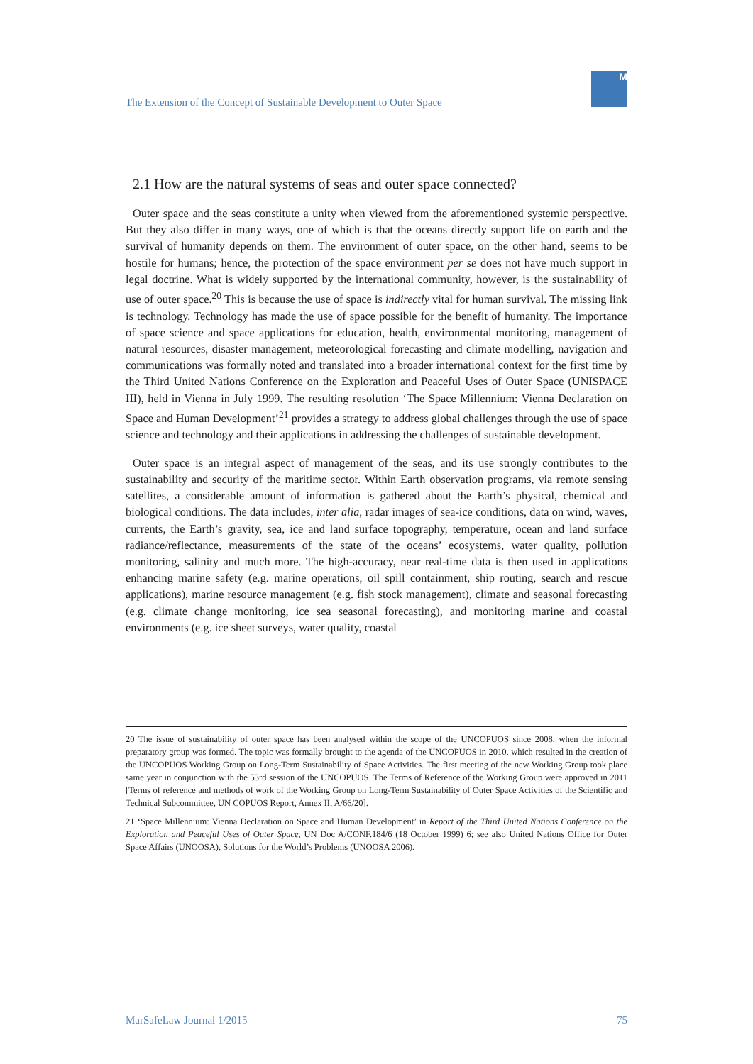The Extension of the Concept of Sustainable Development to Outer Space
M
2.1 How are the natural systems of seas and outer space connected?
Outer space and the seas constitute a unity when viewed from the aforementioned systemic perspective. But they also differ in many ways, one of which is that the oceans directly support life on earth and the survival of humanity depends on them. The environment of outer space, on the other hand, seems to be hostile for humans; hence, the protection of the space environment per se does not have much support in legal doctrine. What is widely supported by the international community, however, is the sustainability of use of outer space.<sup>20</sup> This is because the use of space is indirectly vital for human survival. The missing link is technology. Technology has made the use of space possible for the benefit of humanity. The importance of space science and space applications for education, health, environmental monitoring, management of natural resources, disaster management, meteorological forecasting and climate modelling, navigation and communications was formally noted and translated into a broader international context for the first time by the Third United Nations Conference on the Exploration and Peaceful Uses of Outer Space (UNISPACE III), held in Vienna in July 1999. The resulting resolution ‘The Space Millennium: Vienna Declaration on Space and Human Development’<sup>21</sup> provides a strategy to address global challenges through the use of space science and technology and their applications in addressing the challenges of sustainable development.
Outer space is an integral aspect of management of the seas, and its use strongly contributes to the sustainability and security of the maritime sector. Within Earth observation programs, via remote sensing satellites, a considerable amount of information is gathered about the Earth’s physical, chemical and biological conditions. The data includes, inter alia, radar images of sea-ice conditions, data on wind, waves, currents, the Earth’s gravity, sea, ice and land surface topography, temperature, ocean and land surface radiance/reflectance, measurements of the state of the oceans’ ecosystems, water quality, pollution monitoring, salinity and much more. The high-accuracy, near real-time data is then used in applications enhancing marine safety (e.g. marine operations, oil spill containment, ship routing, search and rescue applications), marine resource management (e.g. fish stock management), climate and seasonal forecasting (e.g. climate change monitoring, ice sea seasonal forecasting), and monitoring marine and coastal environments (e.g. ice sheet surveys, water quality, coastal
20 The issue of sustainability of outer space has been analysed within the scope of the UNCOPUOS since 2008, when the informal preparatory group was formed. The topic was formally brought to the agenda of the UNCOPUOS in 2010, which resulted in the creation of the UNCOPUOS Working Group on Long-Term Sustainability of Space Activities. The first meeting of the new Working Group took place same year in conjunction with the 53rd session of the UNCOPUOS. The Terms of Reference of the Working Group were approved in 2011 [Terms of reference and methods of work of the Working Group on Long-Term Sustainability of Outer Space Activities of the Scientific and Technical Subcommittee, UN COPUOS Report, Annex II, A/66/20].
21 ‘Space Millennium: Vienna Declaration on Space and Human Development’ in Report of the Third United Nations Conference on the Exploration and Peaceful Uses of Outer Space, UN Doc A/CONF.184/6 (18 October 1999) 6; see also United Nations Office for Outer Space Affairs (UNOOSA), Solutions for the World’s Problems (UNOOSA 2006).
MarSafeLaw Journal 1/2015 75